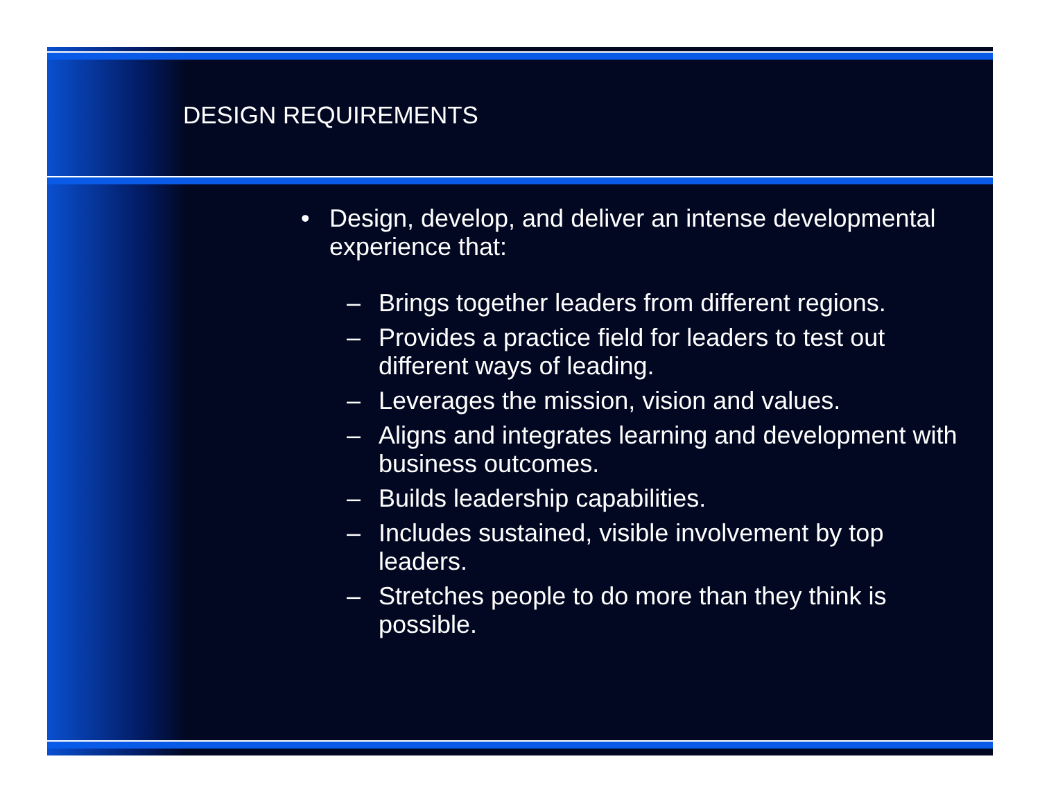DESIGN REQUIREMENTS
• Design, develop, and deliver an intense developmental experience that:
– Brings together leaders from different regions.
– Provides a practice field for leaders to test out different ways of leading.
– Leverages the mission, vision and values.
– Aligns and integrates learning and development with business outcomes.
– Builds leadership capabilities.
– Includes sustained, visible involvement by top leaders.
– Stretches people to do more than they think is possible.